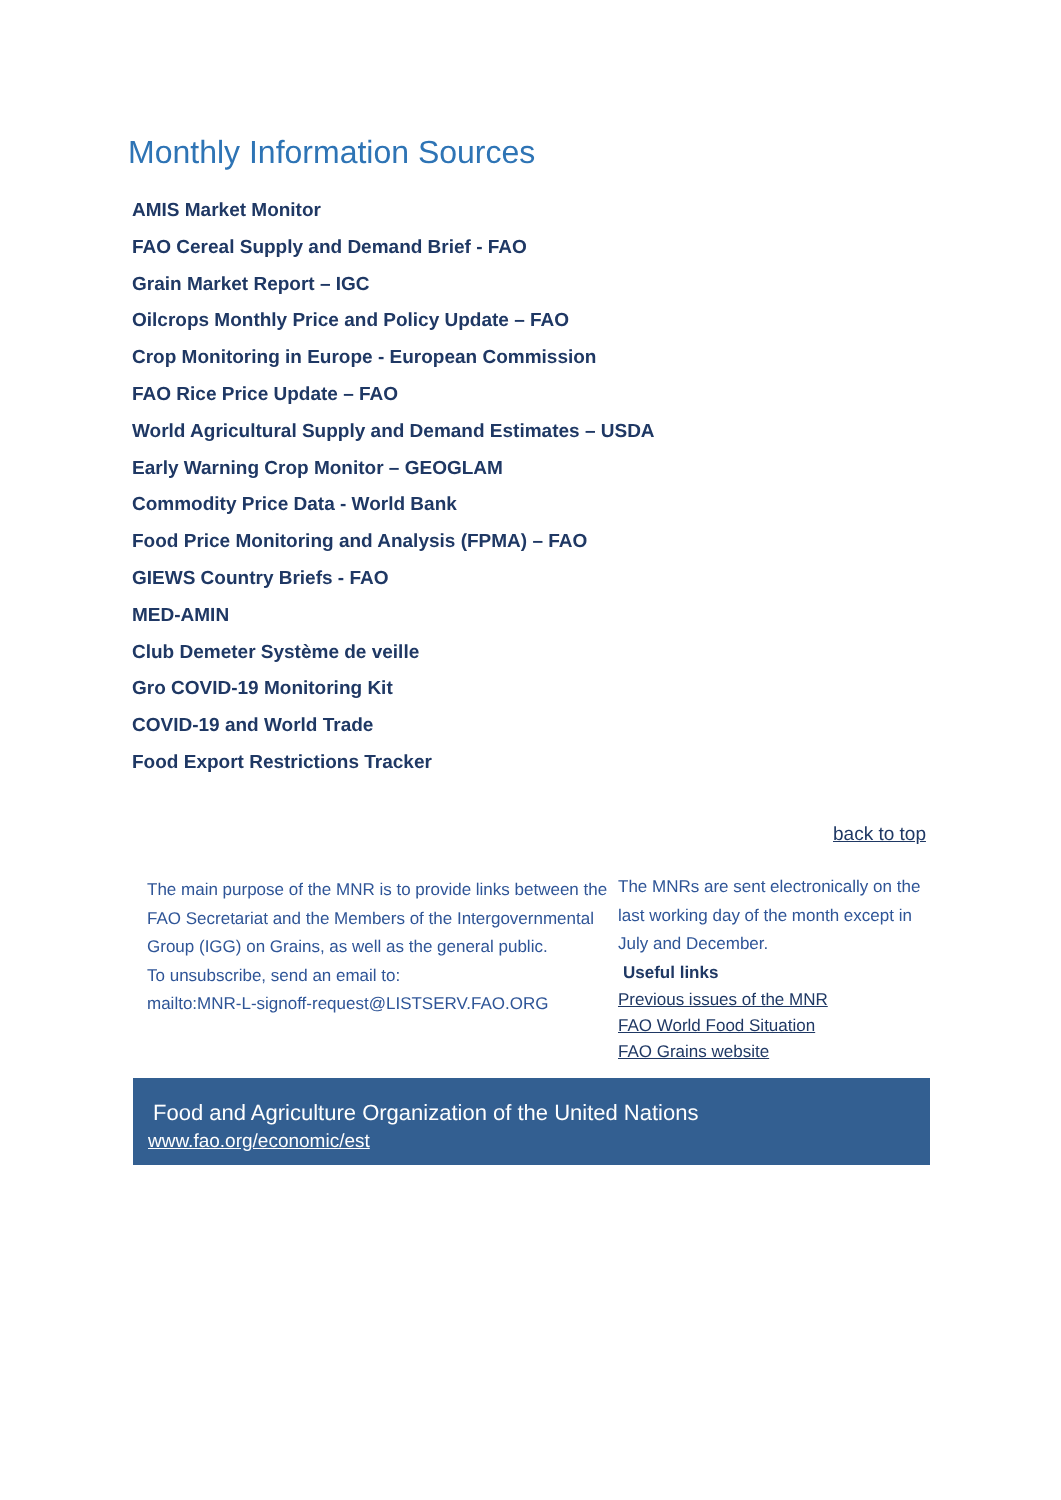Monthly Information Sources
AMIS Market Monitor
FAO Cereal Supply and Demand Brief - FAO
Grain Market Report – IGC
Oilcrops Monthly Price and Policy Update – FAO
Crop Monitoring in Europe - European Commission
FAO Rice Price Update – FAO
World Agricultural Supply and Demand Estimates – USDA
Early Warning Crop Monitor – GEOGLAM
Commodity Price Data - World Bank
Food Price Monitoring and Analysis (FPMA) – FAO
GIEWS Country Briefs - FAO
MED-AMIN
Club Demeter Système de veille
Gro COVID-19 Monitoring Kit
COVID-19 and World Trade
Food Export Restrictions Tracker
back to top
The main purpose of the MNR is to provide links between the FAO Secretariat and the Members of the Intergovernmental Group (IGG) on Grains, as well as the general public.
To unsubscribe, send an email to:
mailto:MNR-L-signoff-request@LISTSERV.FAO.ORG
The MNRs are sent electronically on the last working day of the month except in July and December.
Useful links
Previous issues of the MNR
FAO World Food Situation
FAO Grains website
Food and Agriculture Organization of the United Nations
www.fao.org/economic/est